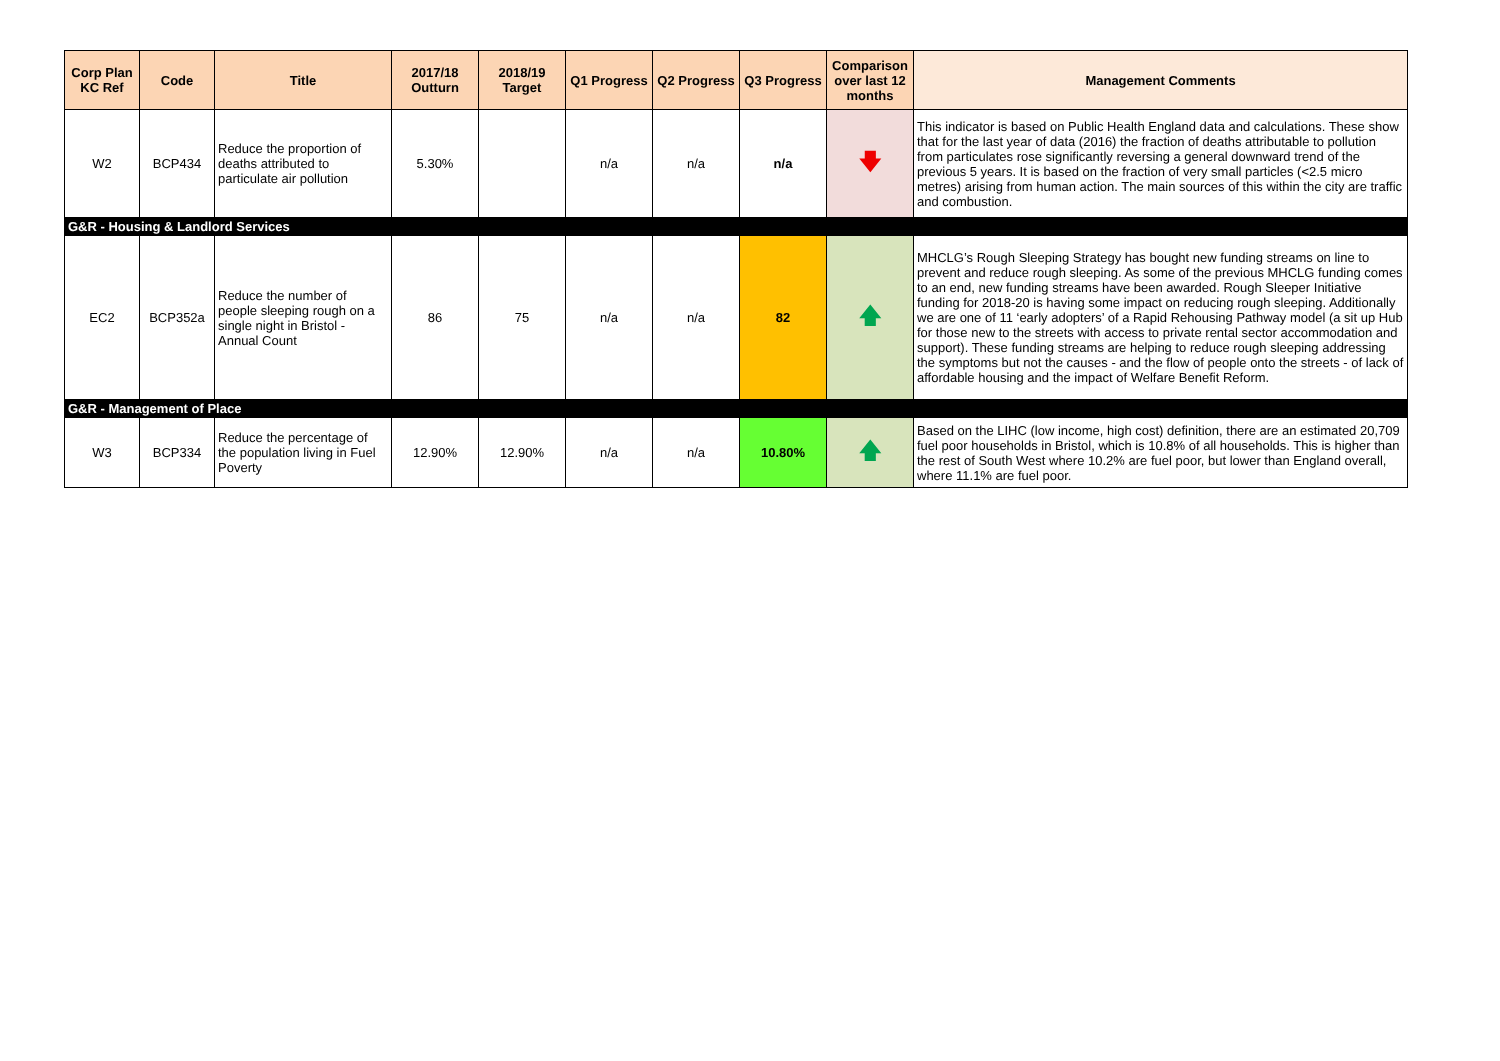| Corp Plan KC Ref | Code | Title | 2017/18 Outturn | 2018/19 Target | Q1 Progress | Q2 Progress | Q3 Progress | Comparison over last 12 months | Management Comments |
| --- | --- | --- | --- | --- | --- | --- | --- | --- | --- |
| W2 | BCP434 | Reduce the proportion of deaths attributed to particulate air pollution | 5.30% | | n/a | n/a | n/a | 🡇 | This indicator is based on Public Health England data and calculations. These show that for the last year of data (2016) the fraction of deaths attributable to pollution from particulates rose significantly reversing a general downward trend of the previous 5 years. It is based on the fraction of very small particles (<2.5 micro metres) arising from human action. The main sources of this within the city are traffic and combustion. |
| G&R - Housing & Landlord Services | | | | | | | | | |
| EC2 | BCP352a | Reduce the number of people sleeping rough on a single night in Bristol - Annual Count | 86 | 75 | n/a | n/a | 82 | 🡅 | MHCLG’s Rough Sleeping Strategy has bought new funding streams on line to prevent and reduce rough sleeping. As some of the previous MHCLG funding comes to an end, new funding streams have been awarded. Rough Sleeper Initiative funding for 2018-20 is having some impact on reducing rough sleeping. Additionally we are one of 11 ‘early adopters’ of a Rapid Rehousing Pathway model (a sit up Hub for those new to the streets with access to private rental sector accommodation and support). These funding streams are helping to reduce rough sleeping addressing the symptoms but not the causes - and the flow of people onto the streets - of lack of affordable housing and the impact of Welfare Benefit Reform. |
| G&R - Management of Place | | | | | | | | | |
| W3 | BCP334 | Reduce the percentage of the population living in Fuel Poverty | 12.90% | 12.90% | n/a | n/a | 10.80% | 🡅 | Based on the LIHC (low income, high cost) definition, there are an estimated 20,709 fuel poor households in Bristol, which is 10.8% of all households. This is higher than the rest of South West where 10.2% are fuel poor, but lower than England overall, where 11.1% are fuel poor. |